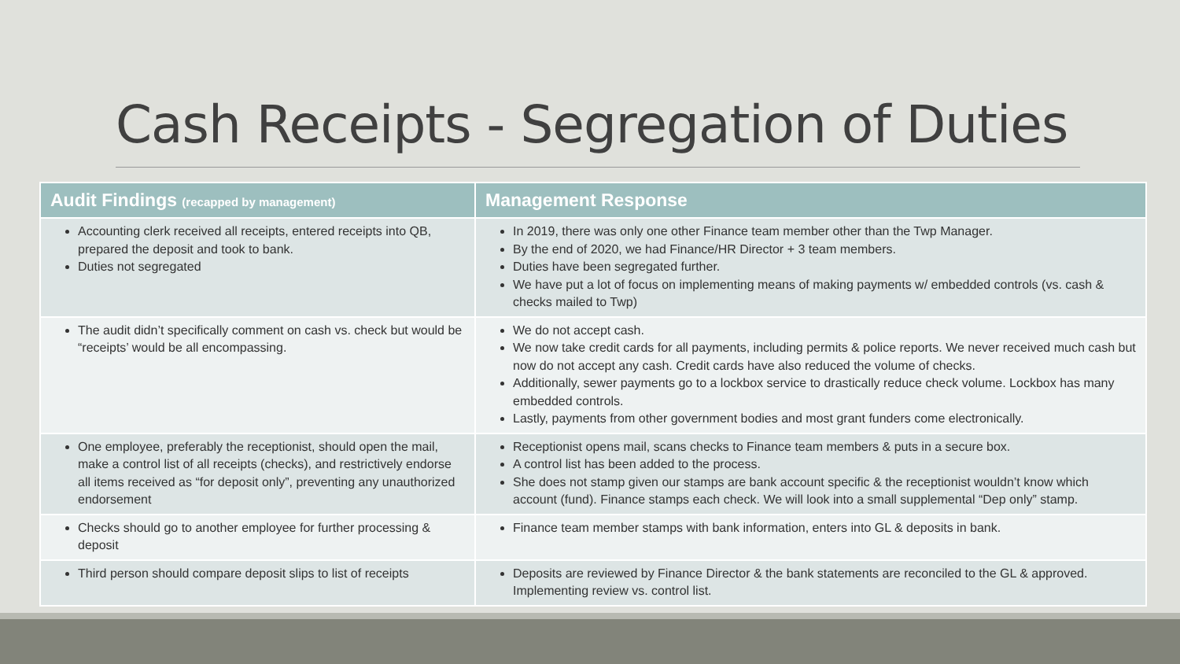Cash Receipts - Segregation of Duties
| Audit Findings (recapped by management) | Management Response |
| --- | --- |
| Accounting clerk received all receipts, entered receipts into QB, prepared the deposit and took to bank. Duties not segregated | In 2019, there was only one other Finance team member other than the Twp Manager. By the end of 2020, we had Finance/HR Director + 3 team members. Duties have been segregated further. We have put a lot of focus on implementing means of making payments w/ embedded controls (vs. cash & checks mailed to Twp) |
| The audit didn’t specifically comment on cash vs. check but would be “receipts’ would be all encompassing. | We do not accept cash. We now take credit cards for all payments, including permits & police reports. We never received much cash but now do not accept any cash. Credit cards have also reduced the volume of checks. Additionally, sewer payments go to a lockbox service to drastically reduce check volume. Lockbox has many embedded controls. Lastly, payments from other government bodies and most grant funders come electronically. |
| One employee, preferably the receptionist, should open the mail, make a control list of all receipts (checks), and restrictively endorse all items received as “for deposit only”, preventing any unauthorized endorsement | Receptionist opens mail, scans checks to Finance team members & puts in a secure box. A control list has been added to the process. She does not stamp given our stamps are bank account specific & the receptionist wouldn’t know which account (fund). Finance stamps each check. We will look into a small supplemental “Dep only” stamp. |
| Checks should go to another employee for further processing & deposit | Finance team member stamps with bank information, enters into GL & deposits in bank. |
| Third person should compare deposit slips to list of receipts | Deposits are reviewed by Finance Director & the bank statements are reconciled to the GL & approved. Implementing review vs. control list. |